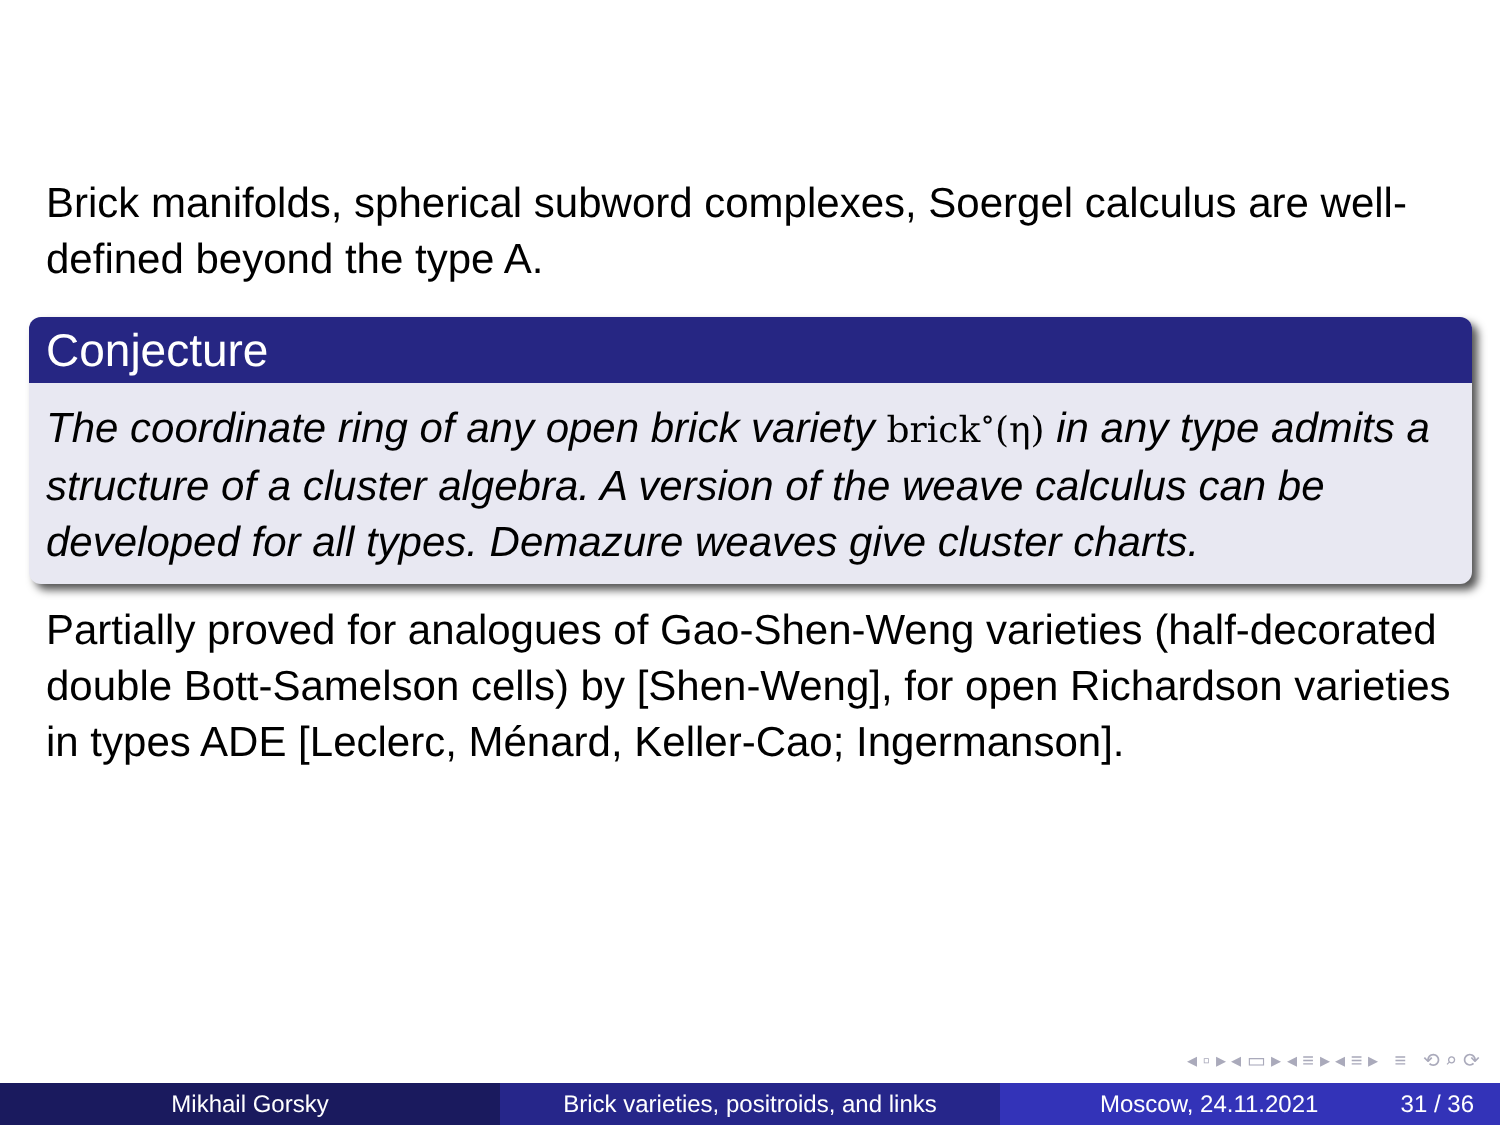Brick manifolds, spherical subword complexes, Soergel calculus are well-defined beyond the type A.
Conjecture
The coordinate ring of any open brick variety brick<sup>∘</sup>(η) in any type admits a structure of a cluster algebra. A version of the weave calculus can be developed for all types. Demazure weaves give cluster charts.
Partially proved for analogues of Gao-Shen-Weng varieties (half-decorated double Bott-Samelson cells) by [Shen-Weng], for open Richardson varieties in types ADE [Leclerc, Ménard, Keller-Cao; Ingermanson].
◂ ▫ ▸ ◂ ▭ ▸ ◂ ≡ ▸ ◂ ≡ ▸ ≡ ⟲ ⌕ ⟳
Mikhail Gorsky Brick varieties, positroids, and links
Moscow, 24.11.2021 31 / 36